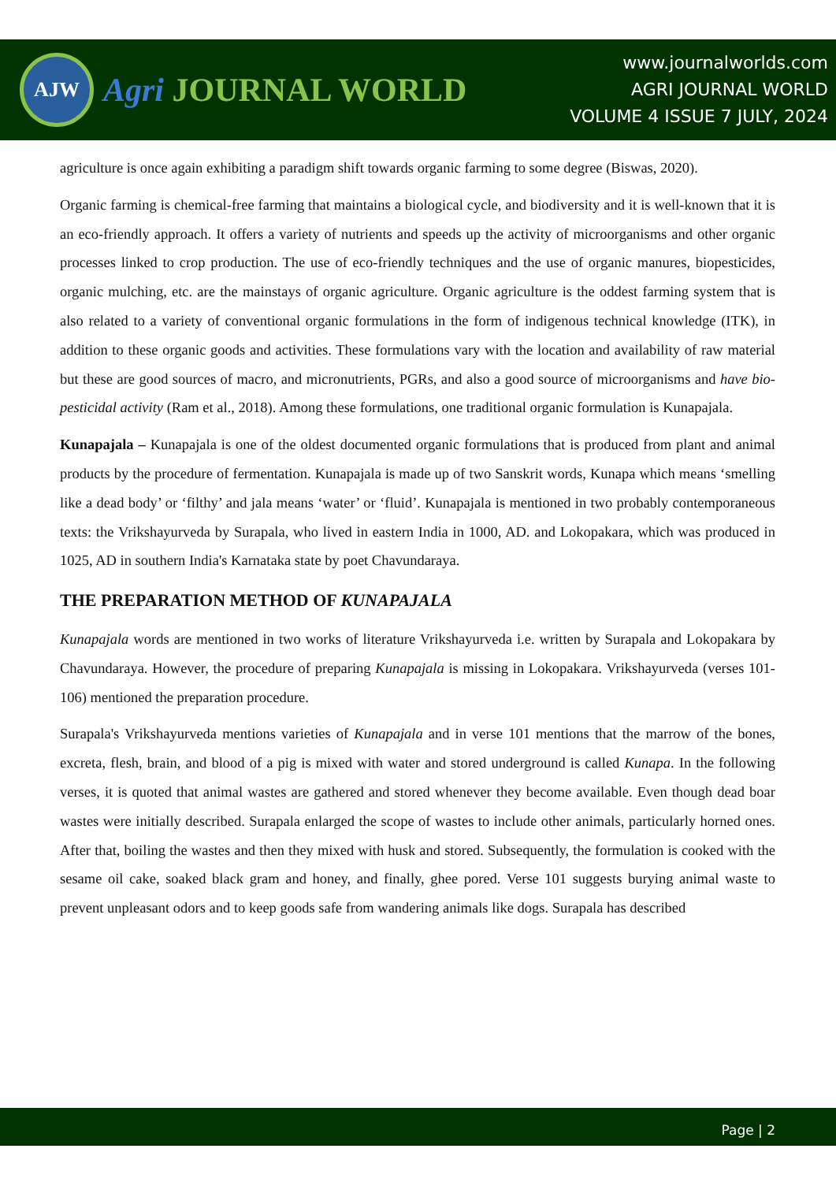AJW
Agri JOURNAL WORLD
www.journalworlds.com
AGRI JOURNAL WORLD
VOLUME 4 ISSUE 7 JULY, 2024
agriculture is once again exhibiting a paradigm shift towards organic farming to some degree (Biswas, 2020).
Organic farming is chemical-free farming that maintains a biological cycle, and biodiversity and it is well-known that it is an eco-friendly approach. It offers a variety of nutrients and speeds up the activity of microorganisms and other organic processes linked to crop production. The use of eco-friendly techniques and the use of organic manures, biopesticides, organic mulching, etc. are the mainstays of organic agriculture. Organic agriculture is the oddest farming system that is also related to a variety of conventional organic formulations in the form of indigenous technical knowledge (ITK), in addition to these organic goods and activities. These formulations vary with the location and availability of raw material but these are good sources of macro, and micronutrients, PGRs, and also a good source of microorganisms and have bio-pesticidal activity (Ram et al., 2018). Among these formulations, one traditional organic formulation is Kunapajala.
Kunapajala – Kunapajala is one of the oldest documented organic formulations that is produced from plant and animal products by the procedure of fermentation. Kunapajala is made up of two Sanskrit words, Kunapa which means ‘smelling like a dead body’ or ‘filthy’ and jala means ‘water’ or ‘fluid’. Kunapajala is mentioned in two probably contemporaneous texts: the Vrikshayurveda by Surapala, who lived in eastern India in 1000, AD. and Lokopakara, which was produced in 1025, AD in southern India's Karnataka state by poet Chavundaraya.
THE PREPARATION METHOD OF KUNAPAJALA
Kunapajala words are mentioned in two works of literature Vrikshayurveda i.e. written by Surapala and Lokopakara by Chavundaraya. However, the procedure of preparing Kunapajala is missing in Lokopakara. Vrikshayurveda (verses 101-106) mentioned the preparation procedure.
Surapala's Vrikshayurveda mentions varieties of Kunapajala and in verse 101 mentions that the marrow of the bones, excreta, flesh, brain, and blood of a pig is mixed with water and stored underground is called Kunapa. In the following verses, it is quoted that animal wastes are gathered and stored whenever they become available. Even though dead boar wastes were initially described. Surapala enlarged the scope of wastes to include other animals, particularly horned ones. After that, boiling the wastes and then they mixed with husk and stored. Subsequently, the formulation is cooked with the sesame oil cake, soaked black gram and honey, and finally, ghee pored. Verse 101 suggests burying animal waste to prevent unpleasant odors and to keep goods safe from wandering animals like dogs. Surapala has described
Page | 2